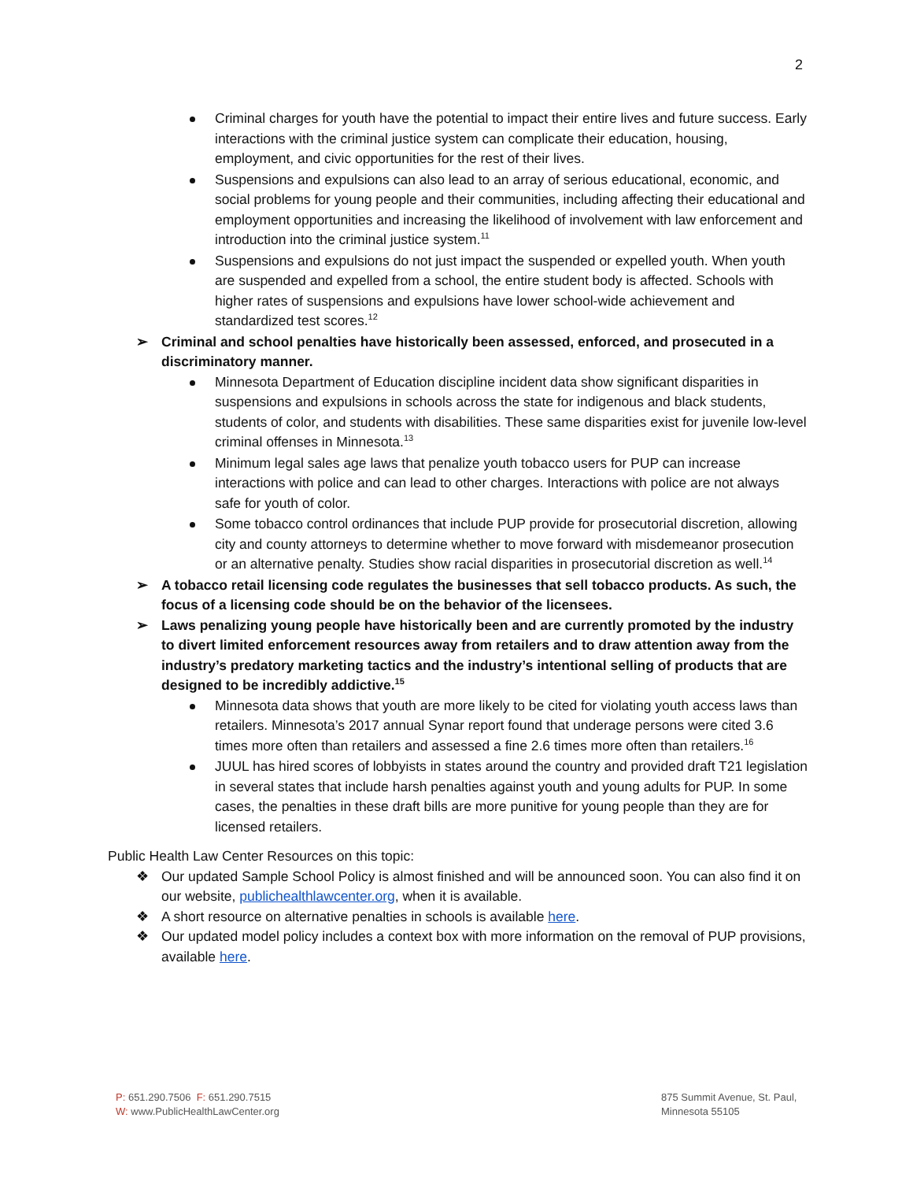2
Criminal charges for youth have the potential to impact their entire lives and future success. Early interactions with the criminal justice system can complicate their education, housing, employment, and civic opportunities for the rest of their lives.
Suspensions and expulsions can also lead to an array of serious educational, economic, and social problems for young people and their communities, including affecting their educational and employment opportunities and increasing the likelihood of involvement with law enforcement and introduction into the criminal justice system.<sup>11</sup>
Suspensions and expulsions do not just impact the suspended or expelled youth. When youth are suspended and expelled from a school, the entire student body is affected. Schools with higher rates of suspensions and expulsions have lower school-wide achievement and standardized test scores.<sup>12</sup>
➢ Criminal and school penalties have historically been assessed, enforced, and prosecuted in a discriminatory manner.
Minnesota Department of Education discipline incident data show significant disparities in suspensions and expulsions in schools across the state for indigenous and black students, students of color, and students with disabilities. These same disparities exist for juvenile low-level criminal offenses in Minnesota.<sup>13</sup>
Minimum legal sales age laws that penalize youth tobacco users for PUP can increase interactions with police and can lead to other charges. Interactions with police are not always safe for youth of color.
Some tobacco control ordinances that include PUP provide for prosecutorial discretion, allowing city and county attorneys to determine whether to move forward with misdemeanor prosecution or an alternative penalty. Studies show racial disparities in prosecutorial discretion as well.<sup>14</sup>
➢ A tobacco retail licensing code regulates the businesses that sell tobacco products. As such, the focus of a licensing code should be on the behavior of the licensees.
➢ Laws penalizing young people have historically been and are currently promoted by the industry to divert limited enforcement resources away from retailers and to draw attention away from the industry’s predatory marketing tactics and the industry’s intentional selling of products that are designed to be incredibly addictive.<sup>15</sup>
Minnesota data shows that youth are more likely to be cited for violating youth access laws than retailers. Minnesota’s 2017 annual Synar report found that underage persons were cited 3.6 times more often than retailers and assessed a fine 2.6 times more often than retailers.<sup>16</sup>
JUUL has hired scores of lobbyists in states around the country and provided draft T21 legislation in several states that include harsh penalties against youth and young adults for PUP. In some cases, the penalties in these draft bills are more punitive for young people than they are for licensed retailers.
Public Health Law Center Resources on this topic:
❖ Our updated Sample School Policy is almost finished and will be announced soon. You can also find it on our website, publichealthlawcenter.org, when it is available.
❖ A short resource on alternative penalties in schools is available here.
❖ Our updated model policy includes a context box with more information on the removal of PUP provisions, available here.
P: 651.290.7506 F: 651.290.7515
W: www.PublicHealthLawCenter.org
875 Summit Avenue, St. Paul,
Minnesota 55105